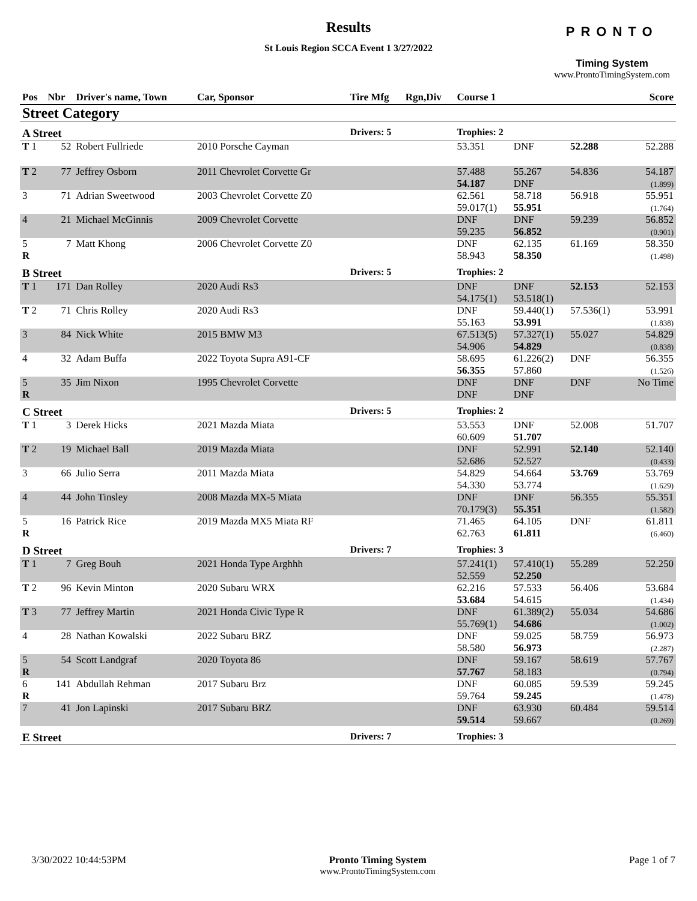Results
St Louis Region SCCA Event 1 3/27/2022
PRONTO
Timing System
www.ProntoTimingSystem.com
| Pos | Nbr | Driver's name, Town | Car, Sponsor | Tire Mfg | Rgn,Div | Course 1 | | | Score |
| --- | --- | --- | --- | --- | --- | --- | --- | --- | --- |
| Street Category | | | | | | | | | |
| A Street | | | | Drivers: 5 | | Trophies: 2 | | | |
| T 1 | 52 | Robert Fullriede | 2010 Porsche Cayman | | | 53.351 | DNF | 52.288 | 52.288 |
| T 2 | 77 | Jeffrey Osborn | 2011 Chevrolet Corvette Gr | | | 57.488 54.187 | 55.267 DNF | 54.836 | 54.187 (1.899) |
| 3 | 71 | Adrian Sweetwood | 2003 Chevrolet Corvette Z0 | | | 62.561 59.017(1) | 58.718 55.951 | 56.918 | 55.951 (1.764) |
| 4 | 21 | Michael McGinnis | 2009 Chevrolet Corvette | | | DNF 59.235 | DNF 56.852 | 59.239 | 56.852 (0.901) |
| 5 R | 7 | Matt Khong | 2006 Chevrolet Corvette Z0 | | | DNF 58.943 | 62.135 58.350 | 61.169 | 58.350 (1.498) |
| B Street | | | | Drivers: 5 | | Trophies: 2 | | | |
| T 1 | 171 | Dan Rolley | 2020 Audi Rs3 | | | DNF 54.175(1) | DNF 53.518(1) | 52.153 | 52.153 |
| T 2 | 71 | Chris Rolley | 2020 Audi Rs3 | | | DNF 55.163 | 59.440(1) 53.991 | 57.536(1) | 53.991 (1.838) |
| 3 | 84 | Nick White | 2015 BMW M3 | | | 67.513(5) 54.906 | 57.327(1) 54.829 | 55.027 | 54.829 (0.838) |
| 4 | 32 | Adam Buffa | 2022 Toyota Supra A91-CF | | | 58.695 56.355 | 61.226(2) 57.860 | DNF | 56.355 (1.526) |
| 5 R | 35 | Jim Nixon | 1995 Chevrolet Corvette | | | DNF DNF | DNF DNF | DNF | No Time |
| C Street | | | | Drivers: 5 | | Trophies: 2 | | | |
| T 1 | 3 | Derek Hicks | 2021 Mazda Miata | | | 53.553 60.609 | DNF 51.707 | 52.008 | 51.707 |
| T 2 | 19 | Michael Ball | 2019 Mazda Miata | | | DNF 52.686 | 52.991 52.527 | 52.140 | 52.140 (0.433) |
| 3 | 66 | Julio Serra | 2011 Mazda Miata | | | 54.829 54.330 | 54.664 53.774 | 53.769 | 53.769 (1.629) |
| 4 | 44 | John Tinsley | 2008 Mazda MX-5 Miata | | | DNF 70.179(3) | DNF 55.351 | 56.355 | 55.351 (1.582) |
| 5 R | 16 | Patrick Rice | 2019 Mazda MX5 Miata RF | | | 71.465 62.763 | 64.105 61.811 | DNF | 61.811 (6.460) |
| D Street | | | | Drivers: 7 | | Trophies: 3 | | | |
| T 1 | 7 | Greg Bouh | 2021 Honda Type Arghhh | | | 57.241(1) 52.559 | 57.410(1) 52.250 | 55.289 | 52.250 |
| T 2 | 96 | Kevin Minton | 2020 Subaru WRX | | | 62.216 53.684 | 57.533 54.615 | 56.406 | 53.684 (1.434) |
| T 3 | 77 | Jeffrey Martin | 2021 Honda Civic Type R | | | DNF 55.769(1) | 61.389(2) 54.686 | 55.034 | 54.686 (1.002) |
| 4 | 28 | Nathan Kowalski | 2022 Subaru BRZ | | | DNF 58.580 | 59.025 56.973 | 58.759 | 56.973 (2.287) |
| 5 R | 54 | Scott Landgraf | 2020 Toyota 86 | | | DNF 57.767 | 59.167 58.183 | 58.619 | 57.767 (0.794) |
| 6 R | 141 | Abdullah Rehman | 2017 Subaru Brz | | | DNF 59.764 | 60.085 59.245 | 59.539 | 59.245 (1.478) |
| 7 | 41 | Jon Lapinski | 2017 Subaru BRZ | | | DNF 59.514 | 63.930 59.667 | 60.484 | 59.514 (0.269) |
| E Street | | | | Drivers: 7 | | Trophies: 3 | | | |
3/30/2022 10:44:53PM Pronto Timing System
www.ProntoTimingSystem.com
Page 1 of 7